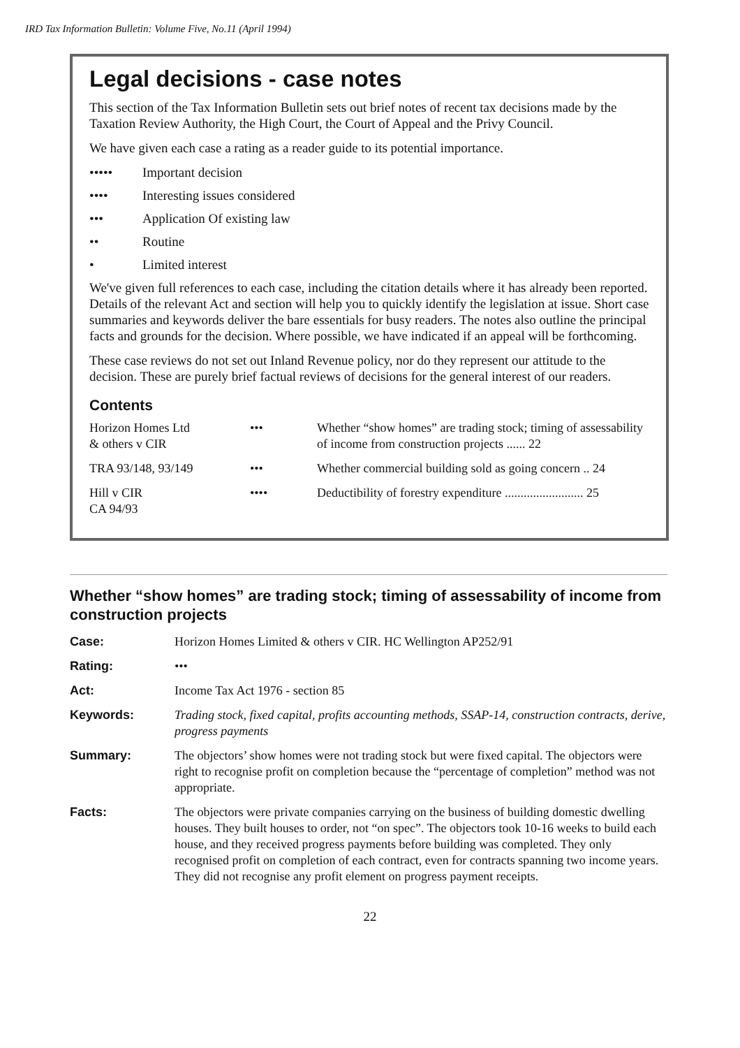IRD Tax Information Bulletin: Volume Five, No.11 (April 1994)
Legal decisions - case notes
This section of the Tax Information Bulletin sets out brief notes of recent tax decisions made by the Taxation Review Authority, the High Court, the Court of Appeal and the Privy Council.
We have given each case a rating as a reader guide to its potential importance.
••••• Important decision
•••• Interesting issues considered
••• Application Of existing law
•• Routine
• Limited interest
We've given full references to each case, including the citation details where it has already been reported. Details of the relevant Act and section will help you to quickly identify the legislation at issue. Short case summaries and keywords deliver the bare essentials for busy readers. The notes also outline the principal facts and grounds for the decision. Where possible, we have indicated if an appeal will be forthcoming.
These case reviews do not set out Inland Revenue policy, nor do they represent our attitude to the decision. These are purely brief factual reviews of decisions for the general interest of our readers.
Contents
| Horizon Homes Ltd & others v CIR | ••• | Whether “show homes” are trading stock; timing of assessability of income from construction projects ...... 22 |
| TRA 93/148, 93/149 | ••• | Whether commercial building sold as going concern .. 24 |
| Hill v CIR CA 94/93 | •••• | Deductibility of forestry expenditure ......................... 25 |
Whether “show homes” are trading stock; timing of assessability of income from construction projects
| Case: | Horizon Homes Limited & others v CIR. HC Wellington AP252/91 |
| Rating: | ••• |
| Act: | Income Tax Act 1976 - section 85 |
| Keywords: | Trading stock, fixed capital, profits accounting methods, SSAP-14, construction contracts, derive, progress payments |
| Summary: | The objectors’ show homes were not trading stock but were fixed capital. The objectors were right to recognise profit on completion because the “percentage of completion” method was not appropriate. |
| Facts: | The objectors were private companies carrying on the business of building domestic dwelling houses. They built houses to order, not “on spec”. The objectors took 10-16 weeks to build each house, and they received progress payments before building was completed. They only recognised profit on completion of each contract, even for contracts spanning two income years. They did not recognise any profit element on progress payment receipts. |
22